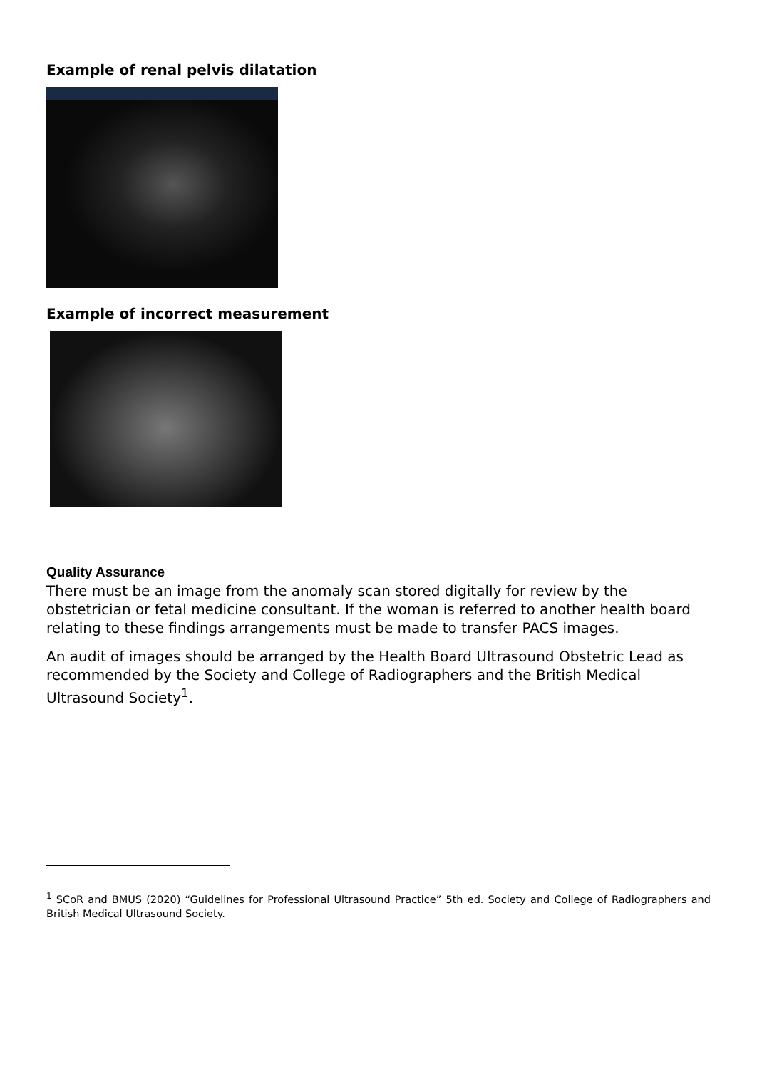Example of renal pelvis dilatation
Example of incorrect measurement
Quality Assurance
There must be an image from the anomaly scan stored digitally for review by the obstetrician or fetal medicine consultant. If the woman is referred to another health board relating to these findings arrangements must be made to transfer PACS images.
An audit of images should be arranged by the Health Board Ultrasound Obstetric Lead as recommended by the Society and College of Radiographers and the British Medical Ultrasound Society<sup>1</sup>.
<sup>1</sup> SCoR and BMUS (2020) “Guidelines for Professional Ultrasound Practice” 5th ed. Society and College of Radiographers and British Medical Ultrasound Society.